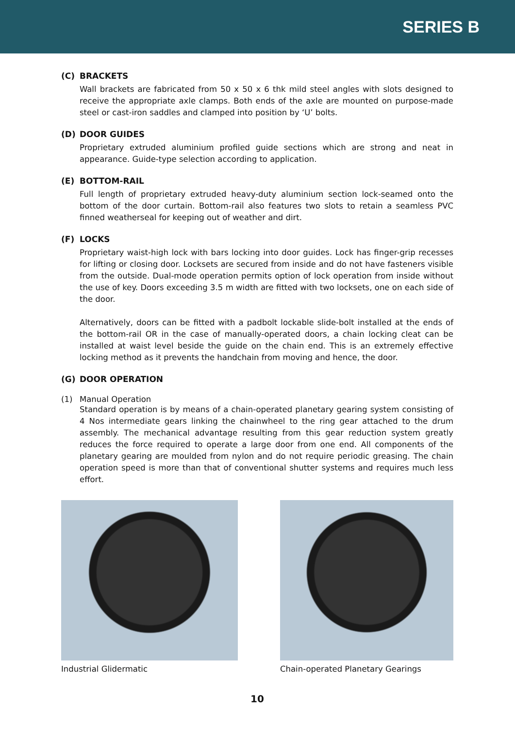SERIES B
(C) BRACKETS
Wall brackets are fabricated from 50 x 50 x 6 thk mild steel angles with slots designed to receive the appropriate axle clamps. Both ends of the axle are mounted on purpose-made steel or cast-iron saddles and clamped into position by ‘U’ bolts.
(D) DOOR GUIDES
Proprietary extruded aluminium profiled guide sections which are strong and neat in appearance. Guide-type selection according to application.
(E) BOTTOM-RAIL
Full length of proprietary extruded heavy-duty aluminium section lock-seamed onto the bottom of the door curtain. Bottom-rail also features two slots to retain a seamless PVC finned weatherseal for keeping out of weather and dirt.
(F) LOCKS
Proprietary waist-high lock with bars locking into door guides. Lock has finger-grip recesses for lifting or closing door. Locksets are secured from inside and do not have fasteners visible from the outside. Dual-mode operation permits option of lock operation from inside without the use of key. Doors exceeding 3.5 m width are fitted with two locksets, one on each side of the door.
Alternatively, doors can be fitted with a padbolt lockable slide-bolt installed at the ends of the bottom-rail OR in the case of manually-operated doors, a chain locking cleat can be installed at waist level beside the guide on the chain end. This is an extremely effective locking method as it prevents the handchain from moving and hence, the door.
(G) DOOR OPERATION
(1) Manual Operation
Standard operation is by means of a chain-operated planetary gearing system consisting of 4 Nos intermediate gears linking the chainwheel to the ring gear attached to the drum assembly. The mechanical advantage resulting from this gear reduction system greatly reduces the force required to operate a large door from one end. All components of the planetary gearing are moulded from nylon and do not require periodic greasing. The chain operation speed is more than that of conventional shutter systems and requires much less effort.
Industrial Glidermatic Chain-operated Planetary Gearings
10